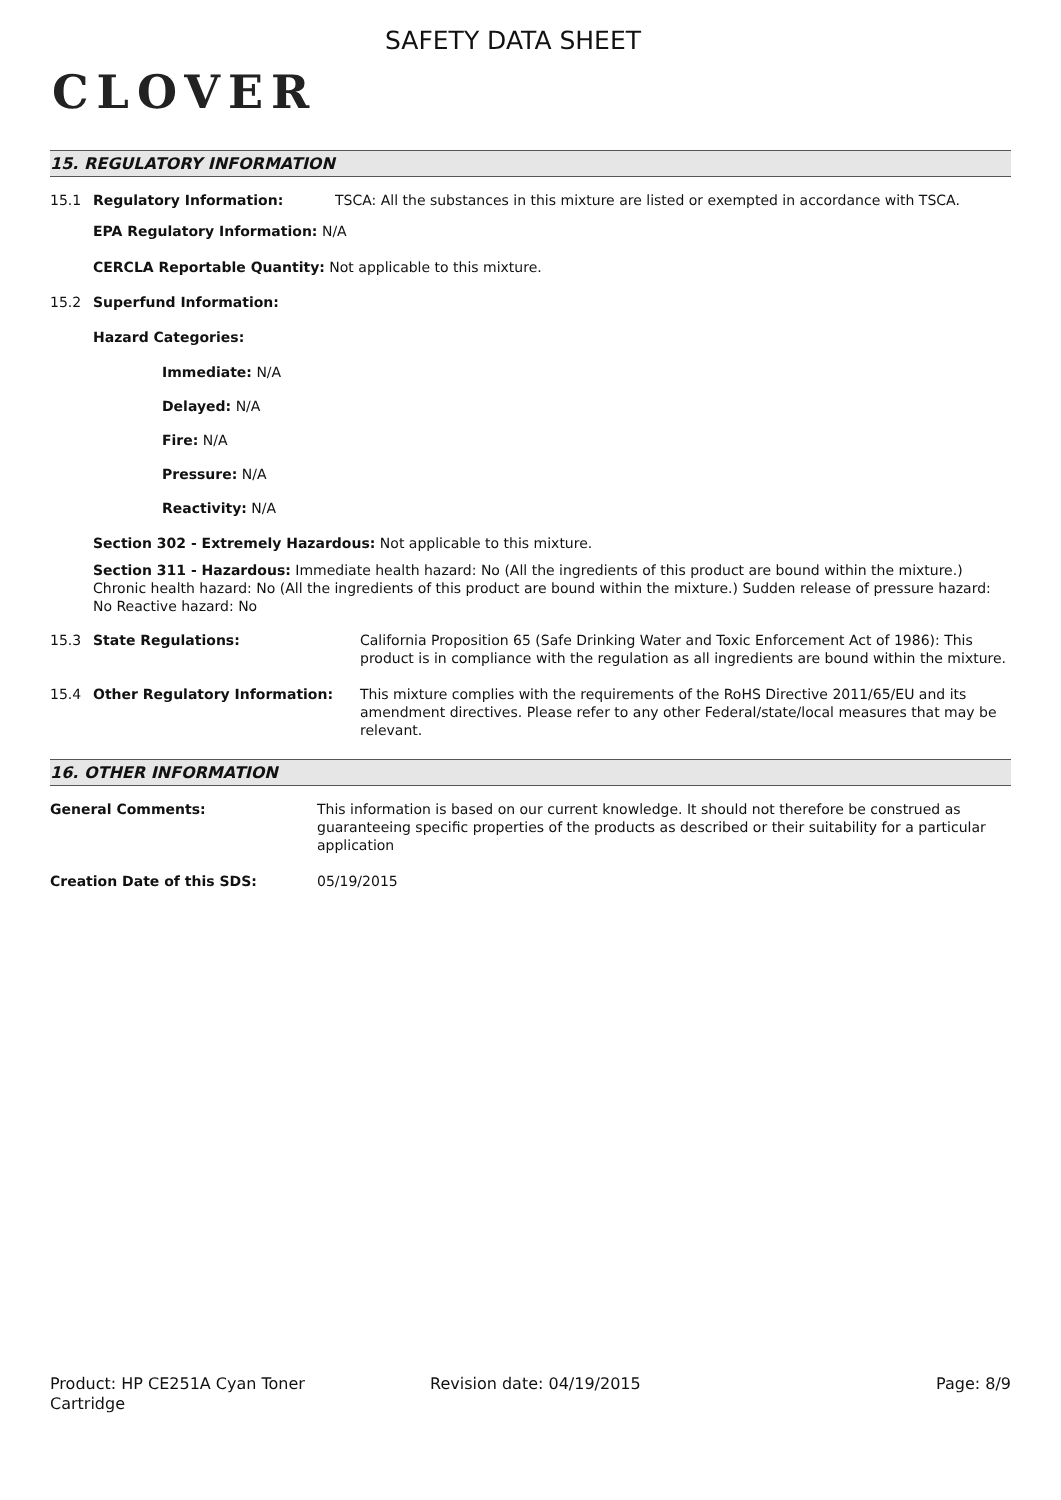CLOVER
SAFETY DATA SHEET
15. REGULATORY INFORMATION
15.1 Regulatory Information: TSCA: All the substances in this mixture are listed or exempted in accordance with TSCA.
EPA Regulatory Information: N/A
CERCLA Reportable Quantity: Not applicable to this mixture.
15.2 Superfund Information:
Hazard Categories:
Immediate: N/A
Delayed: N/A
Fire: N/A
Pressure: N/A
Reactivity: N/A
Section 302 - Extremely Hazardous: Not applicable to this mixture.
Section 311 - Hazardous: Immediate health hazard: No (All the ingredients of this product are bound within the mixture.) Chronic health hazard: No (All the ingredients of this product are bound within the mixture.) Sudden release of pressure hazard: No Reactive hazard: No
15.3 State Regulations: California Proposition 65 (Safe Drinking Water and Toxic Enforcement Act of 1986): This product is in compliance with the regulation as all ingredients are bound within the mixture.
15.4 Other Regulatory Information: This mixture complies with the requirements of the RoHS Directive 2011/65/EU and its amendment directives. Please refer to any other Federal/state/local measures that may be relevant.
16. OTHER INFORMATION
General Comments: This information is based on our current knowledge. It should not therefore be construed as guaranteeing specific properties of the products as described or their suitability for a particular application
Creation Date of this SDS: 05/19/2015
Product: HP CE251A Cyan Toner
Cartridge
Revision date: 04/19/2015 Page: 8/9